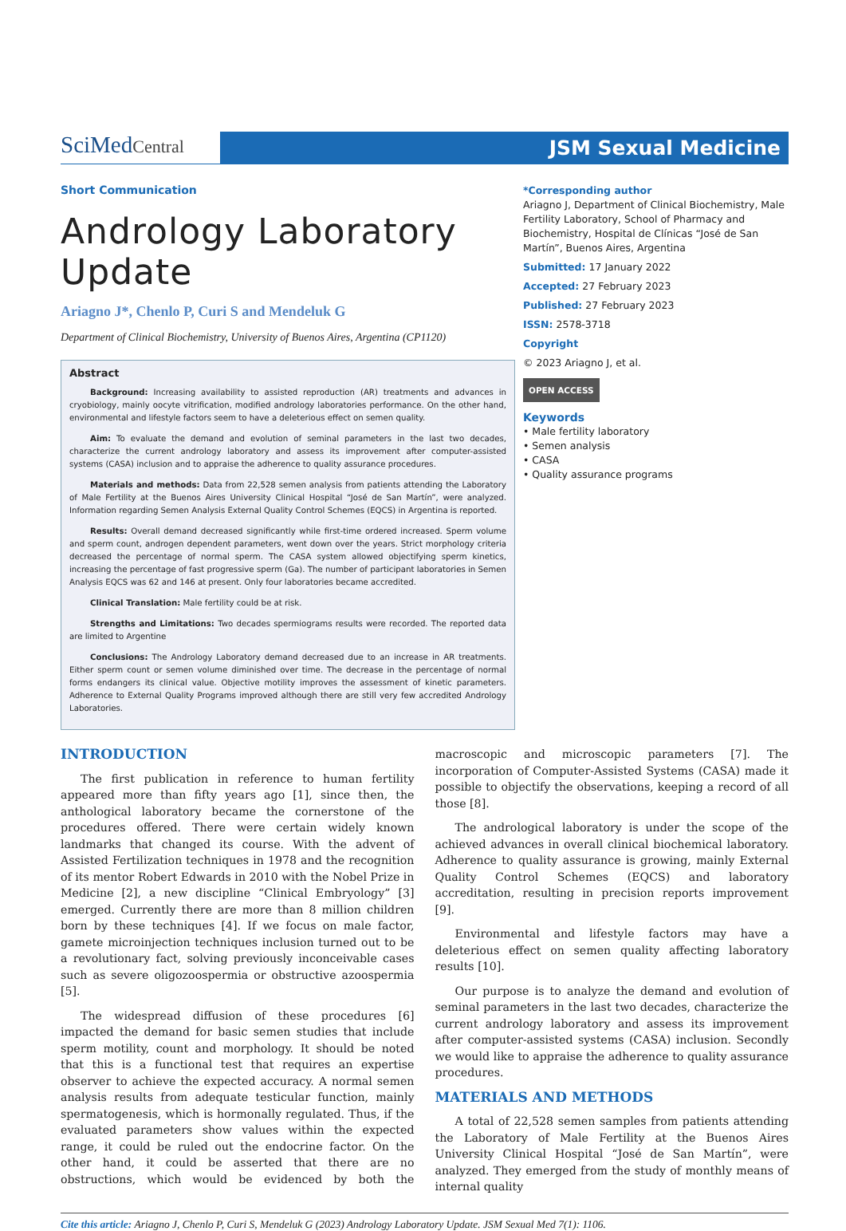SciMedCentral
JSM Sexual Medicine
Short Communication
Andrology Laboratory Update
Ariagno J*, Chenlo P, Curi S and Mendeluk G
Department of Clinical Biochemistry, University of Buenos Aires, Argentina (CP1120)
Abstract
Background: Increasing availability to assisted reproduction (AR) treatments and advances in cryobiology, mainly oocyte vitrification, modified andrology laboratories performance. On the other hand, environmental and lifestyle factors seem to have a deleterious effect on semen quality.
Aim: To evaluate the demand and evolution of seminal parameters in the last two decades, characterize the current andrology laboratory and assess its improvement after computer-assisted systems (CASA) inclusion and to appraise the adherence to quality assurance procedures.
Materials and methods: Data from 22,528 semen analysis from patients attending the Laboratory of Male Fertility at the Buenos Aires University Clinical Hospital “José de San Martín”, were analyzed. Information regarding Semen Analysis External Quality Control Schemes (EQCS) in Argentina is reported.
Results: Overall demand decreased significantly while first-time ordered increased. Sperm volume and sperm count, androgen dependent parameters, went down over the years. Strict morphology criteria decreased the percentage of normal sperm. The CASA system allowed objectifying sperm kinetics, increasing the percentage of fast progressive sperm (Ga). The number of participant laboratories in Semen Analysis EQCS was 62 and 146 at present. Only four laboratories became accredited.
Clinical Translation: Male fertility could be at risk.
Strengths and Limitations: Two decades spermiograms results were recorded. The reported data are limited to Argentine
Conclusions: The Andrology Laboratory demand decreased due to an increase in AR treatments. Either sperm count or semen volume diminished over time. The decrease in the percentage of normal forms endangers its clinical value. Objective motility improves the assessment of kinetic parameters. Adherence to External Quality Programs improved although there are still very few accredited Andrology Laboratories.
*Corresponding author
Ariagno J, Department of Clinical Biochemistry, Male Fertility Laboratory, School of Pharmacy and Biochemistry, Hospital de Clínicas “José de San Martín”, Buenos Aires, Argentina
Submitted: 17 January 2022
Accepted: 27 February 2023
Published: 27 February 2023
ISSN: 2578-3718
Copyright
© 2023 Ariagno J, et al.
OPEN ACCESS
Keywords
• Male fertility laboratory
• Semen analysis
• CASA
• Quality assurance programs
INTRODUCTION
The first publication in reference to human fertility appeared more than fifty years ago [1], since then, the anthological laboratory became the cornerstone of the procedures offered. There were certain widely known landmarks that changed its course. With the advent of Assisted Fertilization techniques in 1978 and the recognition of its mentor Robert Edwards in 2010 with the Nobel Prize in Medicine [2], a new discipline “Clinical Embryology” [3] emerged. Currently there are more than 8 million children born by these techniques [4]. If we focus on male factor, gamete microinjection techniques inclusion turned out to be a revolutionary fact, solving previously inconceivable cases such as severe oligozoospermia or obstructive azoospermia [5].
The widespread diffusion of these procedures [6] impacted the demand for basic semen studies that include sperm motility, count and morphology. It should be noted that this is a functional test that requires an expertise observer to achieve the expected accuracy. A normal semen analysis results from adequate testicular function, mainly spermatogenesis, which is hormonally regulated. Thus, if the evaluated parameters show values within the expected range, it could be ruled out the endocrine factor. On the other hand, it could be asserted that there are no obstructions, which would be evidenced by both the macroscopic and microscopic parameters [7]. The incorporation of Computer-Assisted Systems (CASA) made it possible to objectify the observations, keeping a record of all those [8].
The andrological laboratory is under the scope of the achieved advances in overall clinical biochemical laboratory. Adherence to quality assurance is growing, mainly External Quality Control Schemes (EQCS) and laboratory accreditation, resulting in precision reports improvement [9].
Environmental and lifestyle factors may have a deleterious effect on semen quality affecting laboratory results [10].
Our purpose is to analyze the demand and evolution of seminal parameters in the last two decades, characterize the current andrology laboratory and assess its improvement after computer-assisted systems (CASA) inclusion. Secondly we would like to appraise the adherence to quality assurance procedures.
MATERIALS AND METHODS
A total of 22,528 semen samples from patients attending the Laboratory of Male Fertility at the Buenos Aires University Clinical Hospital “José de San Martín”, were analyzed. They emerged from the study of monthly means of internal quality
Cite this article: Ariagno J, Chenlo P, Curi S, Mendeluk G (2023) Andrology Laboratory Update. JSM Sexual Med 7(1): 1106.